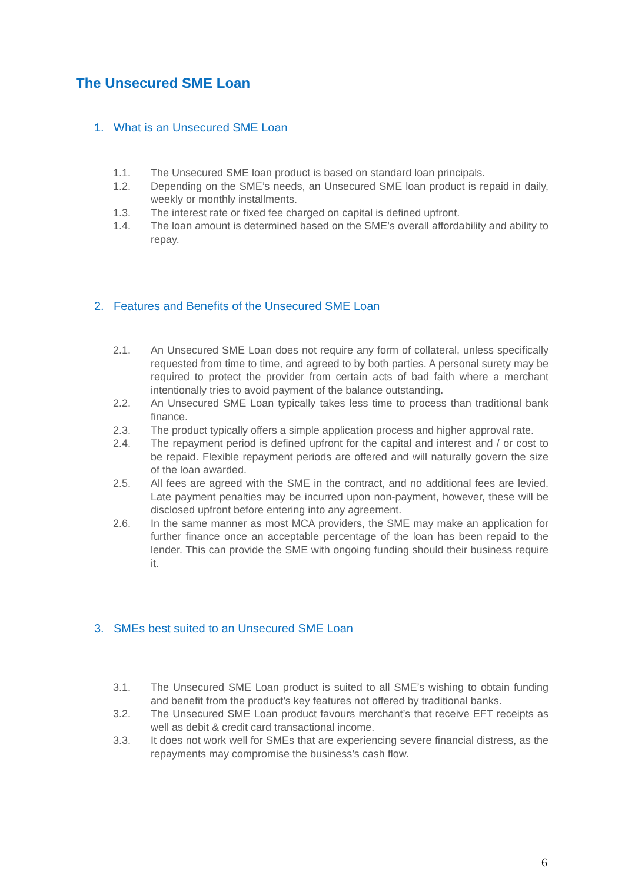The Unsecured SME Loan
1. What is an Unsecured SME Loan
1.1. The Unsecured SME loan product is based on standard loan principals.
1.2. Depending on the SME’s needs, an Unsecured SME loan product is repaid in daily, weekly or monthly installments.
1.3. The interest rate or fixed fee charged on capital is defined upfront.
1.4. The loan amount is determined based on the SME’s overall affordability and ability to repay.
2. Features and Benefits of the Unsecured SME Loan
2.1. An Unsecured SME Loan does not require any form of collateral, unless specifically requested from time to time, and agreed to by both parties. A personal surety may be required to protect the provider from certain acts of bad faith where a merchant intentionally tries to avoid payment of the balance outstanding.
2.2. An Unsecured SME Loan typically takes less time to process than traditional bank finance.
2.3. The product typically offers a simple application process and higher approval rate.
2.4. The repayment period is defined upfront for the capital and interest and / or cost to be repaid. Flexible repayment periods are offered and will naturally govern the size of the loan awarded.
2.5. All fees are agreed with the SME in the contract, and no additional fees are levied. Late payment penalties may be incurred upon non-payment, however, these will be disclosed upfront before entering into any agreement.
2.6. In the same manner as most MCA providers, the SME may make an application for further finance once an acceptable percentage of the loan has been repaid to the lender. This can provide the SME with ongoing funding should their business require it.
3. SMEs best suited to an Unsecured SME Loan
3.1. The Unsecured SME Loan product is suited to all SME’s wishing to obtain funding and benefit from the product’s key features not offered by traditional banks.
3.2. The Unsecured SME Loan product favours merchant’s that receive EFT receipts as well as debit & credit card transactional income.
3.3. It does not work well for SMEs that are experiencing severe financial distress, as the repayments may compromise the business’s cash flow.
6